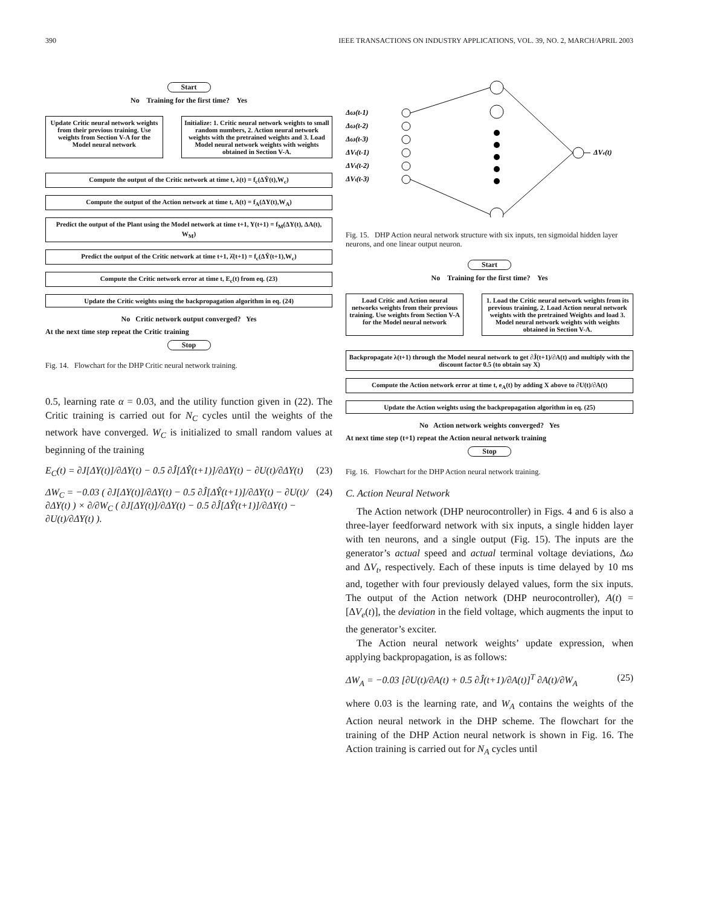390 IEEE TRANSACTIONS ON INDUSTRY APPLICATIONS, VOL. 39, NO. 2, MARCH/APRIL 2003
Start
No Training for the first time? Yes
Update Critic neural network weights from their previous training. Use weights from Section V-A for the Model neural network
Initialize: 1. Critic neural network weights to small random numbers, 2. Action neural network weights with the pretrained weights and 3. Load Model neural network weights with weights obtained in Section V-A.
Compute the output of the Critic network at time t, λ(t) = f<sub>c</sub>(ΔŶ(t),W<sub>c</sub>)
Compute the output of the Action network at time t, A(t) = f<sub>A</sub>(ΔY(t),W<sub>A</sub>)
Predict the output of the Plant using the Model network at time t+1, Y(t+1) = f<sub>M</sub>(ΔY(t), ΔA(t), W<sub>M</sub>)
Predict the output of the Critic network at time t+1, λ̂(t+1) = f<sub>c</sub>(ΔŶ(t+1),W<sub>c</sub>)
Compute the Critic network error at time t, E<sub>c</sub>(t) from eq. (23)
Update the Critic weights using the backpropagation algorithm in eq. (24)
No Critic network output converged? Yes
At the next time step repeat the Critic training
Stop
Fig. 14. Flowchart for the DHP Critic neural network training.
0.5, learning rate α = 0.03, and the utility function given in (22). The Critic training is carried out for N<sub>C</sub> cycles until the weights of the network have converged. W<sub>C</sub> is initialized to small random values at beginning of the training
E<sub>C</sub>(t) = ∂J[ΔY(t)]/∂ΔY(t) − 0.5 ∂Ĵ[ΔŶ(t+1)]/∂ΔY(t) − ∂U(t)/∂ΔY(t) (23)
ΔW<sub>C</sub> = −0.03 ( ∂J[ΔY(t)]/∂ΔY(t) − 0.5 ∂Ĵ[ΔŶ(t+1)]/∂ΔY(t) − ∂U(t)/∂ΔY(t) ) × ∂/∂W<sub>C</sub> ( ∂J[ΔY(t)]/∂ΔY(t) − 0.5 ∂Ĵ[ΔŶ(t+1)]/∂ΔY(t) − ∂U(t)/∂ΔY(t) ). (24)
Δω(t-1)
Δω(t-2)
Δω(t-3)
ΔVt(t-1)
ΔVt(t-2)
ΔVt(t-3)
ΔVe(t)
Fig. 15. DHP Action neural network structure with six inputs, ten sigmoidal hidden layer neurons, and one linear output neuron.
Start
No Training for the first time? Yes
Load Critic and Action neural networks weights from their previous training. Use weights from Section V-A for the Model neural network
1. Load the Critic neural network weights from its previous training, 2. Load Action neural network weights with the pretrained Weights and load 3. Model neural network weights with weights obtained in Section V-A.
Backpropagate λ(t+1) through the Model neural network to get ∂Ĵ(t+1)/∂A(t) and multiply with the discount factor 0.5 (to obtain say X)
Compute the Action network error at time t, e<sub>A</sub>(t) by adding X above to ∂U(t)/∂A(t)
Update the Action weights using the backpropagation algorithm in eq. (25)
No Action network weights converged? Yes
At next time step (t+1) repeat the Action neural network training
Stop
Fig. 16. Flowchart for the DHP Action neural network training.
C. Action Neural Network
The Action network (DHP neurocontroller) in Figs. 4 and 6 is also a three-layer feedforward network with six inputs, a single hidden layer with ten neurons, and a single output (Fig. 15). The inputs are the generator’s actual speed and actual terminal voltage deviations, Δω and ΔV<sub>t</sub>, respectively. Each of these inputs is time delayed by 10 ms and, together with four previously delayed values, form the six inputs. The output of the Action network (DHP neurocontroller), A(t) = [ΔV<sub>e</sub>(t)], the deviation in the field voltage, which augments the input to the generator’s exciter.
The Action neural network weights’ update expression, when applying backpropagation, is as follows:
ΔW<sub>A</sub> = −0.03 [∂U(t)/∂A(t) + 0.5 ∂Ĵ(t+1)/∂A(t)]<sup>T</sup> ∂A(t)/∂W<sub>A</sub> (25)
where 0.03 is the learning rate, and W<sub>A</sub> contains the weights of the Action neural network in the DHP scheme. The flowchart for the training of the DHP Action neural network is shown in Fig. 16. The Action training is carried out for N<sub>A</sub> cycles until